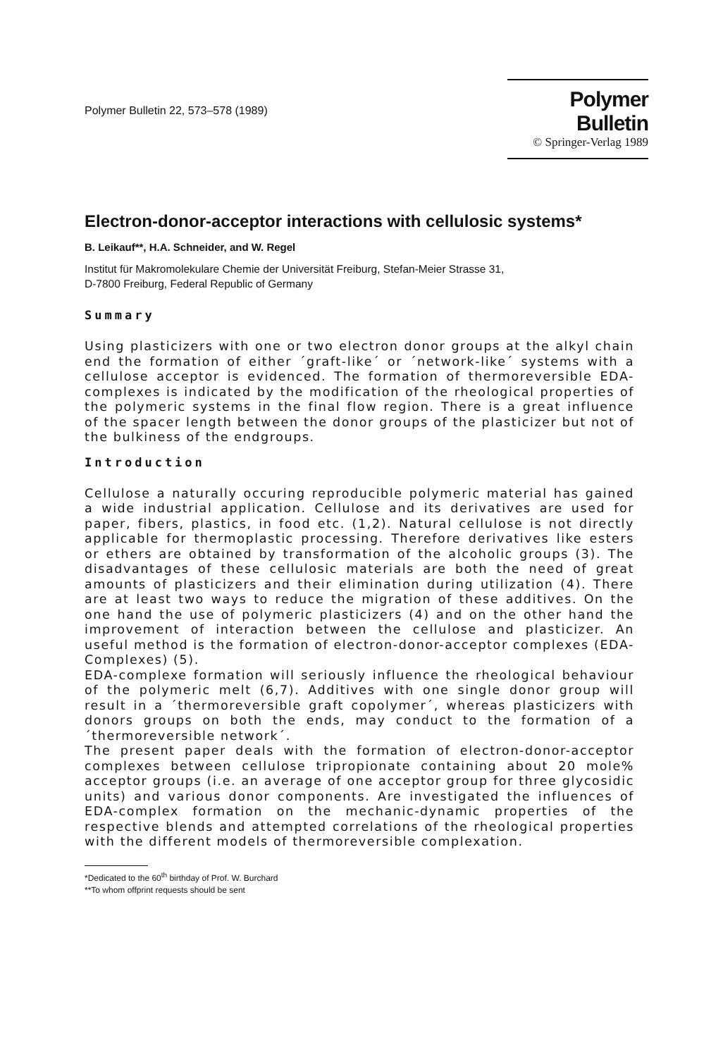Polymer Bulletin 22, 573–578 (1989)
Polymer Bulletin
© Springer-Verlag 1989
Electron-donor-acceptor interactions with cellulosic systems*
B. Leikauf**, H.A. Schneider, and W. Regel
Institut für Makromolekulare Chemie der Universität Freiburg, Stefan-Meier Strasse 31,
D-7800 Freiburg, Federal Republic of Germany
Summary
Using plasticizers with one or two electron donor groups at the alkyl chain end the formation of either ´graft-like´ or ´network-like´ systems with a cellulose acceptor is evidenced. The formation of thermoreversible EDA-complexes is indicated by the modification of the rheological properties of the polymeric systems in the final flow region. There is a great influence of the spacer length between the donor groups of the plasticizer but not of the bulkiness of the endgroups.
Introduction
Cellulose a naturally occuring reproducible polymeric material has gained a wide industrial application. Cellulose and its derivatives are used for paper, fibers, plastics, in food etc. (1,2). Natural cellulose is not directly applicable for thermoplastic processing. Therefore derivatives like esters or ethers are obtained by transformation of the alcoholic groups (3). The disadvantages of these cellulosic materials are both the need of great amounts of plasticizers and their elimination during utilization (4). There are at least two ways to reduce the migration of these additives. On the one hand the use of polymeric plasticizers (4) and on the other hand the improvement of interaction between the cellulose and plasticizer. An useful method is the formation of electron-donor-acceptor complexes (EDA-Complexes) (5).
EDA-complexe formation will seriously influence the rheological behaviour of the polymeric melt (6,7). Additives with one single donor group will result in a ´thermoreversible graft copolymer´, whereas plasticizers with donors groups on both the ends, may conduct to the formation of a ´thermoreversible network´.
The present paper deals with the formation of electron-donor-acceptor complexes between cellulose tripropionate containing about 20 mole% acceptor groups (i.e. an average of one acceptor group for three glycosidic units) and various donor components. Are investigated the influences of EDA-complex formation on the mechanic-dynamic properties of the respective blends and attempted correlations of the rheological properties with the different models of thermoreversible complexation.
*Dedicated to the 60<sup>th</sup> birthday of Prof. W. Burchard
**To whom offprint requests should be sent